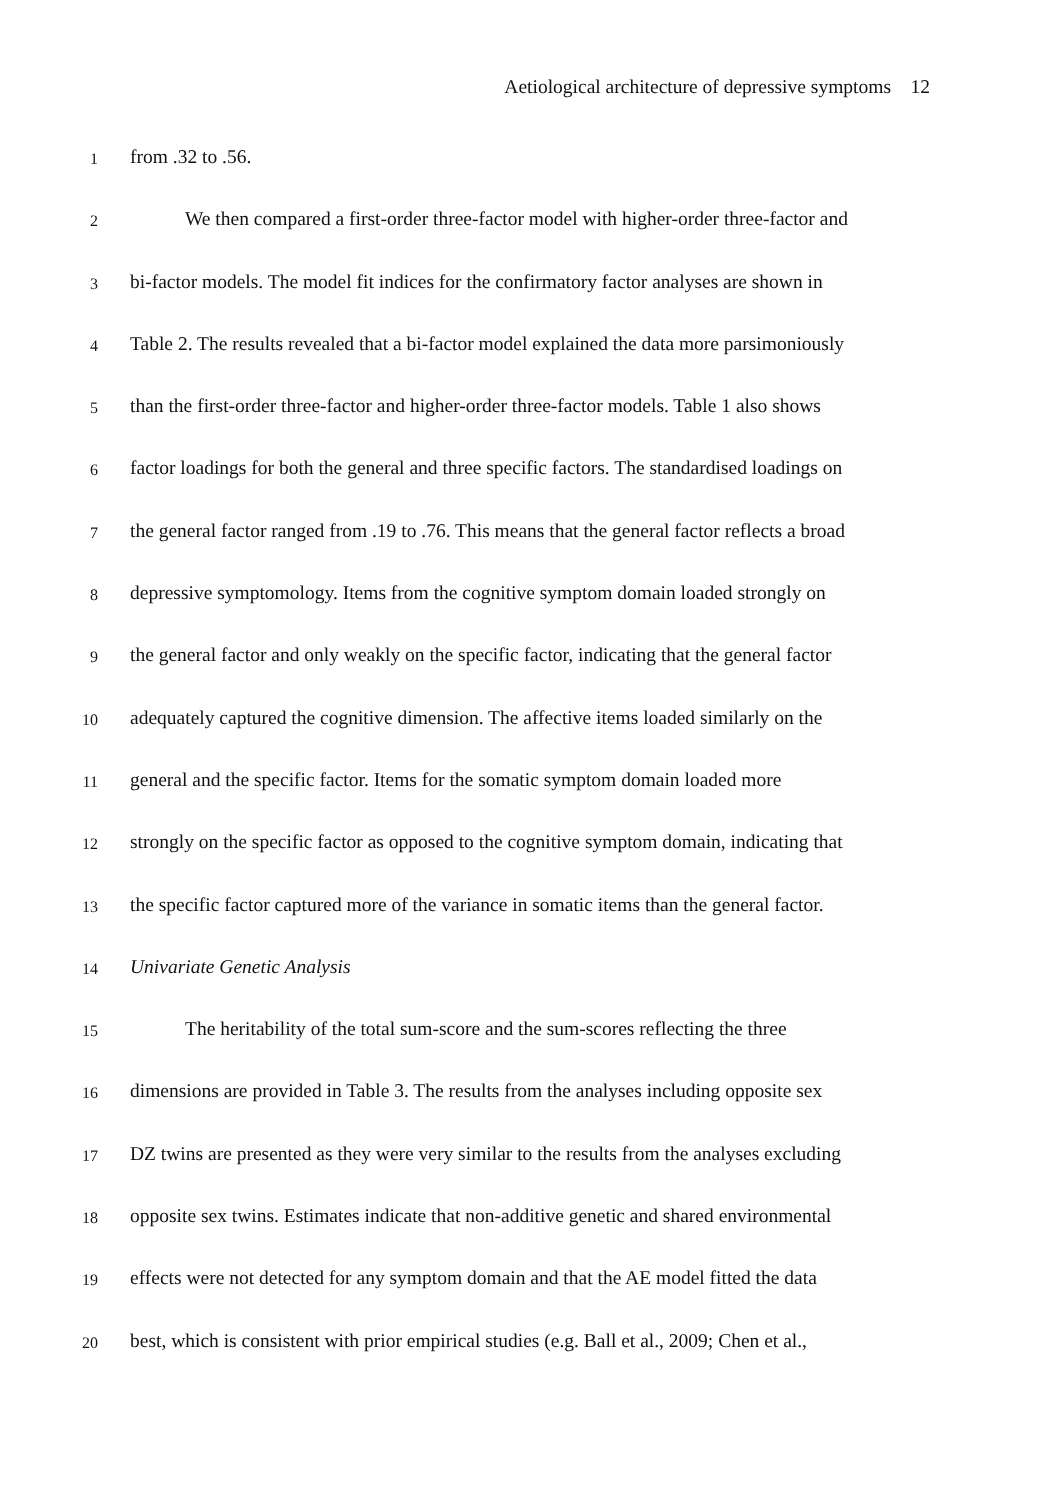Aetiological architecture of depressive symptoms 12
1 from .32 to .56.
2 We then compared a first-order three-factor model with higher-order three-factor and
3 bi-factor models. The model fit indices for the confirmatory factor analyses are shown in
4 Table 2. The results revealed that a bi-factor model explained the data more parsimoniously
5 than the first-order three-factor and higher-order three-factor models. Table 1 also shows
6 factor loadings for both the general and three specific factors. The standardised loadings on
7 the general factor ranged from .19 to .76. This means that the general factor reflects a broad
8 depressive symptomology. Items from the cognitive symptom domain loaded strongly on
9 the general factor and only weakly on the specific factor, indicating that the general factor
10 adequately captured the cognitive dimension. The affective items loaded similarly on the
11 general and the specific factor. Items for the somatic symptom domain loaded more
12 strongly on the specific factor as opposed to the cognitive symptom domain, indicating that
13 the specific factor captured more of the variance in somatic items than the general factor.
14 Univariate Genetic Analysis
15 The heritability of the total sum-score and the sum-scores reflecting the three
16 dimensions are provided in Table 3. The results from the analyses including opposite sex
17 DZ twins are presented as they were very similar to the results from the analyses excluding
18 opposite sex twins. Estimates indicate that non-additive genetic and shared environmental
19 effects were not detected for any symptom domain and that the AE model fitted the data
20 best, which is consistent with prior empirical studies (e.g. Ball et al., 2009; Chen et al.,